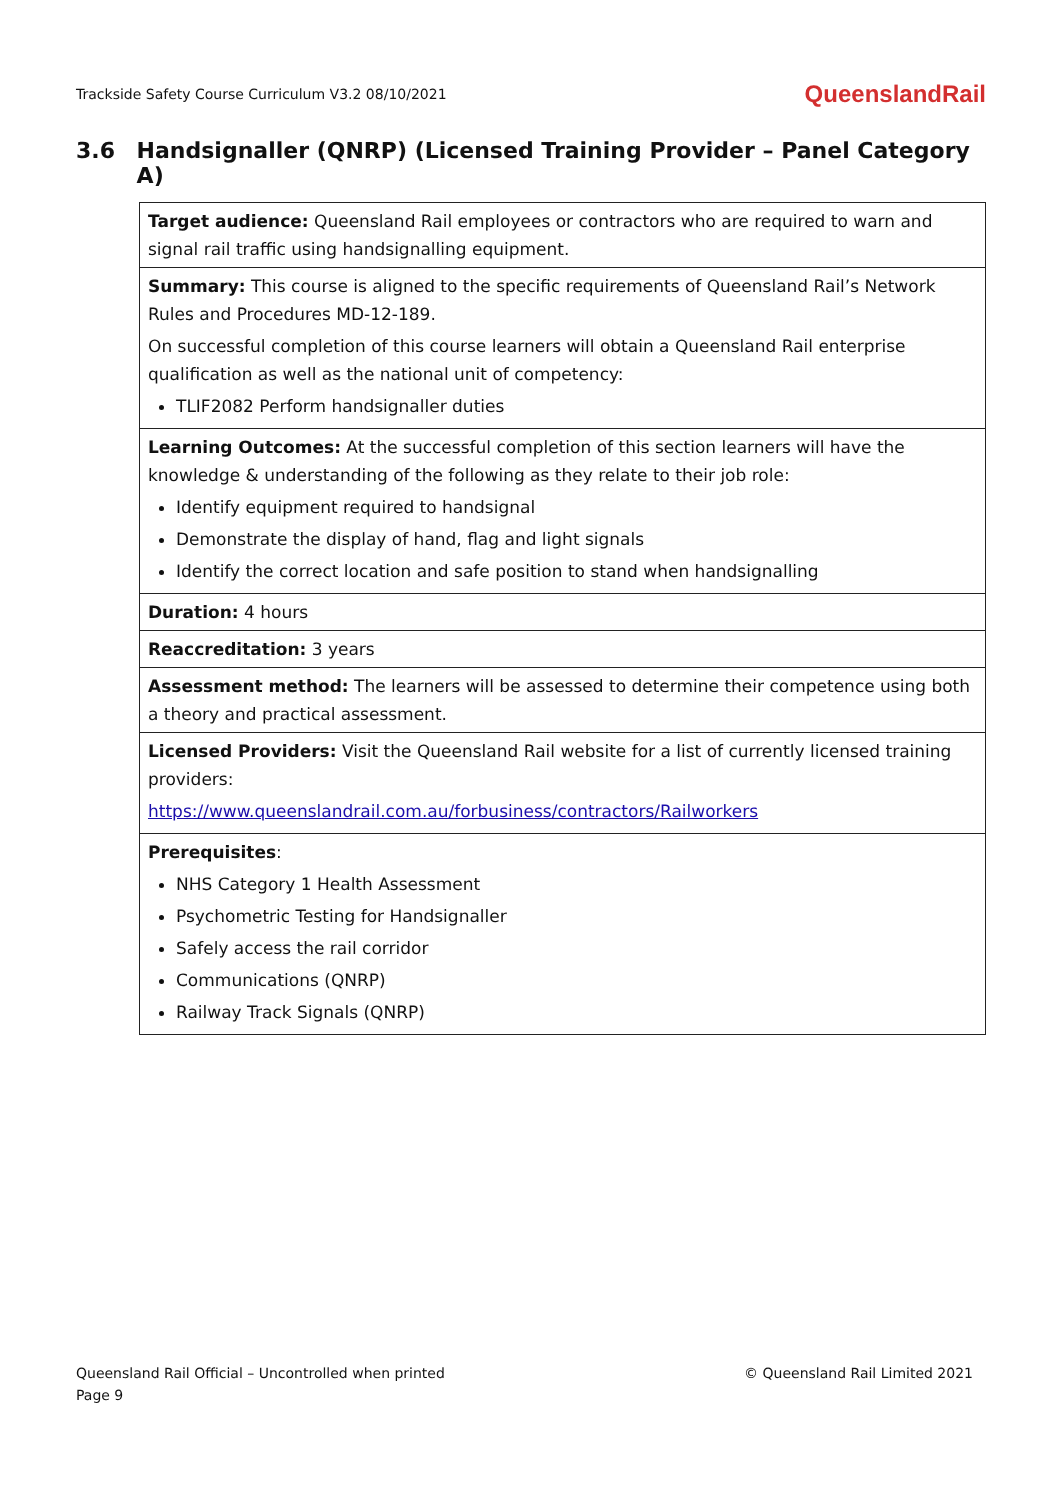Trackside Safety Course Curriculum V3.2 08/10/2021
QueenslandRail
3.6 Handsignaller (QNRP) (Licensed Training Provider – Panel Category A)
| Target audience: Queensland Rail employees or contractors who are required to warn and signal rail traffic using handsignalling equipment. |
| Summary: This course is aligned to the specific requirements of Queensland Rail’s Network Rules and Procedures MD-12-189. On successful completion of this course learners will obtain a Queensland Rail enterprise qualification as well as the national unit of competency: TLIF2082 Perform handsignaller duties |
| Learning Outcomes: At the successful completion of this section learners will have the knowledge & understanding of the following as they relate to their job role: Identify equipment required to handsignal Demonstrate the display of hand, flag and light signals Identify the correct location and safe position to stand when handsignalling |
| Duration: 4 hours |
| Reaccreditation: 3 years |
| Assessment method: The learners will be assessed to determine their competence using both a theory and practical assessment. |
| Licensed Providers: Visit the Queensland Rail website for a list of currently licensed training providers: https://www.queenslandrail.com.au/forbusiness/contractors/Railworkers |
| Prerequisites : NHS Category 1 Health Assessment Psychometric Testing for Handsignaller Safely access the rail corridor Communications (QNRP) Railway Track Signals (QNRP) |
Queensland Rail Official – Uncontrolled when printed
Page 9
© Queensland Rail Limited 2021